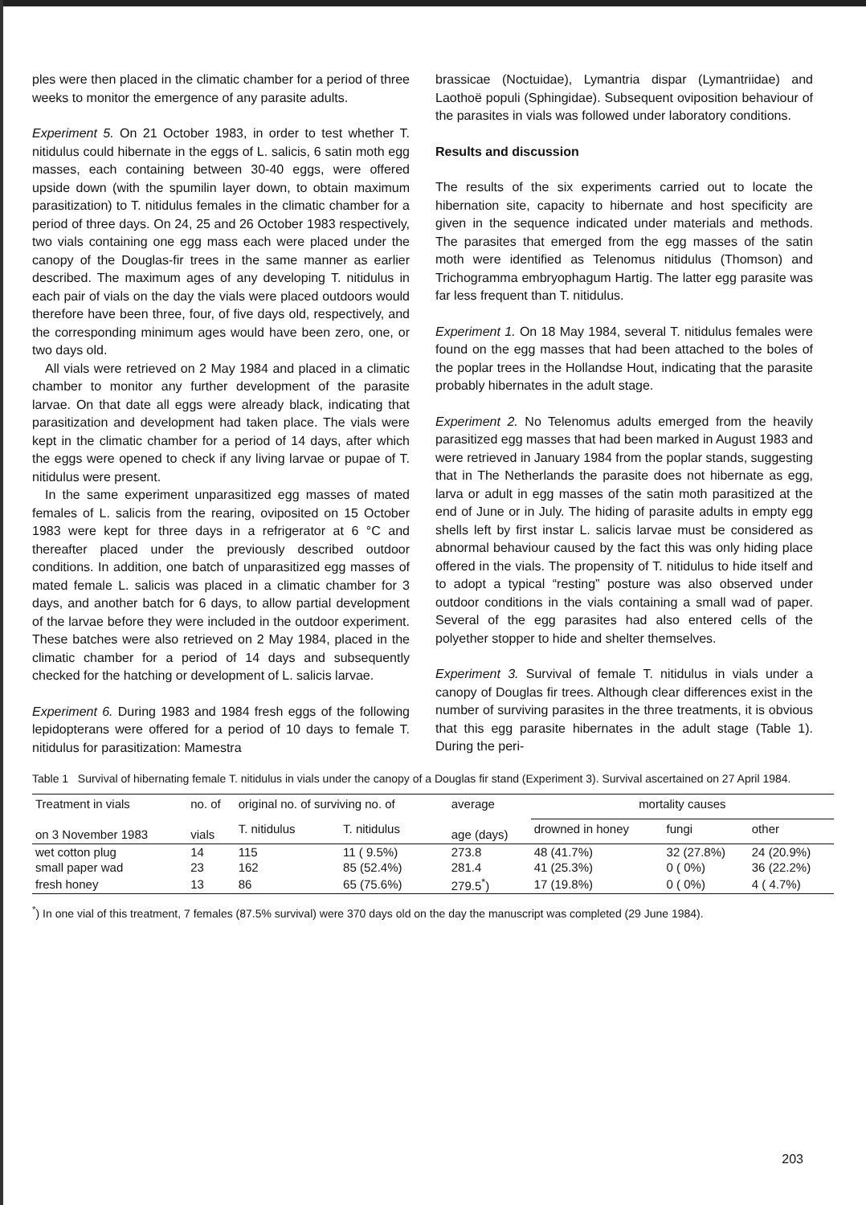ples were then placed in the climatic chamber for a period of three weeks to monitor the emergence of any parasite adults.
Experiment 5. On 21 October 1983, in order to test whether T. nitidulus could hibernate in the eggs of L. salicis, 6 satin moth egg masses, each containing between 30-40 eggs, were offered upside down (with the spumilin layer down, to obtain maximum parasitization) to T. nitidulus females in the climatic chamber for a period of three days. On 24, 25 and 26 October 1983 respectively, two vials containing one egg mass each were placed under the canopy of the Douglas-fir trees in the same manner as earlier described. The maximum ages of any developing T. nitidulus in each pair of vials on the day the vials were placed outdoors would therefore have been three, four, of five days old, respectively, and the corresponding minimum ages would have been zero, one, or two days old.
All vials were retrieved on 2 May 1984 and placed in a climatic chamber to monitor any further development of the parasite larvae. On that date all eggs were already black, indicating that parasitization and development had taken place. The vials were kept in the climatic chamber for a period of 14 days, after which the eggs were opened to check if any living larvae or pupae of T. nitidulus were present.
In the same experiment unparasitized egg masses of mated females of L. salicis from the rearing, oviposited on 15 October 1983 were kept for three days in a refrigerator at 6 °C and thereafter placed under the previously described outdoor conditions. In addition, one batch of unparasitized egg masses of mated female L. salicis was placed in a climatic chamber for 3 days, and another batch for 6 days, to allow partial development of the larvae before they were included in the outdoor experiment. These batches were also retrieved on 2 May 1984, placed in the climatic chamber for a period of 14 days and subsequently checked for the hatching or development of L. salicis larvae.
Experiment 6. During 1983 and 1984 fresh eggs of the following lepidopterans were offered for a period of 10 days to female T. nitidulus for parasitization: Mamestra
brassicae (Noctuidae), Lymantria dispar (Lymantriidae) and Laothoë populi (Sphingidae). Subsequent oviposition behaviour of the parasites in vials was followed under laboratory conditions.
Results and discussion
The results of the six experiments carried out to locate the hibernation site, capacity to hibernate and host specificity are given in the sequence indicated under materials and methods. The parasites that emerged from the egg masses of the satin moth were identified as Telenomus nitidulus (Thomson) and Trichogramma embryophagum Hartig. The latter egg parasite was far less frequent than T. nitidulus.
Experiment 1. On 18 May 1984, several T. nitidulus females were found on the egg masses that had been attached to the boles of the poplar trees in the Hollandse Hout, indicating that the parasite probably hibernates in the adult stage.
Experiment 2. No Telenomus adults emerged from the heavily parasitized egg masses that had been marked in August 1983 and were retrieved in January 1984 from the poplar stands, suggesting that in The Netherlands the parasite does not hibernate as egg, larva or adult in egg masses of the satin moth parasitized at the end of June or in July. The hiding of parasite adults in empty egg shells left by first instar L. salicis larvae must be considered as abnormal behaviour caused by the fact this was only hiding place offered in the vials. The propensity of T. nitidulus to hide itself and to adopt a typical “resting” posture was also observed under outdoor conditions in the vials containing a small wad of paper. Several of the egg parasites had also entered cells of the polyether stopper to hide and shelter themselves.
Experiment 3. Survival of female T. nitidulus in vials under a canopy of Douglas fir trees. Although clear differences exist in the number of surviving parasites in the three treatments, it is obvious that this egg parasite hibernates in the adult stage (Table 1). During the peri-
Table 1 Survival of hibernating female T. nitidulus in vials under the canopy of a Douglas fir stand (Experiment 3). Survival ascertained on 27 April 1984.
| Treatment in vials on 3 November 1983 | no. of vials | original no. of surviving no. of | | average age (days) | mortality causes | | |
| --- | --- | --- | --- | --- | --- | --- | --- |
| | | T. nitidulus | T. nitidulus | | drowned in honey | fungi | other |
| wet cotton plug | 14 | 115 | 11 ( 9.5%) | 273.8 | 48 (41.7%) | 32 (27.8%) | 24 (20.9%) |
| small paper wad | 23 | 162 | 85 (52.4%) | 281.4 | 41 (25.3%) | 0 ( 0%) | 36 (22.2%) |
| fresh honey | 13 | 86 | 65 (75.6%) | 279.5<sup>*</sup>) | 17 (19.8%) | 0 ( 0%) | 4 ( 4.7%) |
<sup>*</sup>) In one vial of this treatment, 7 females (87.5% survival) were 370 days old on the day the manuscript was completed (29 June 1984).
203